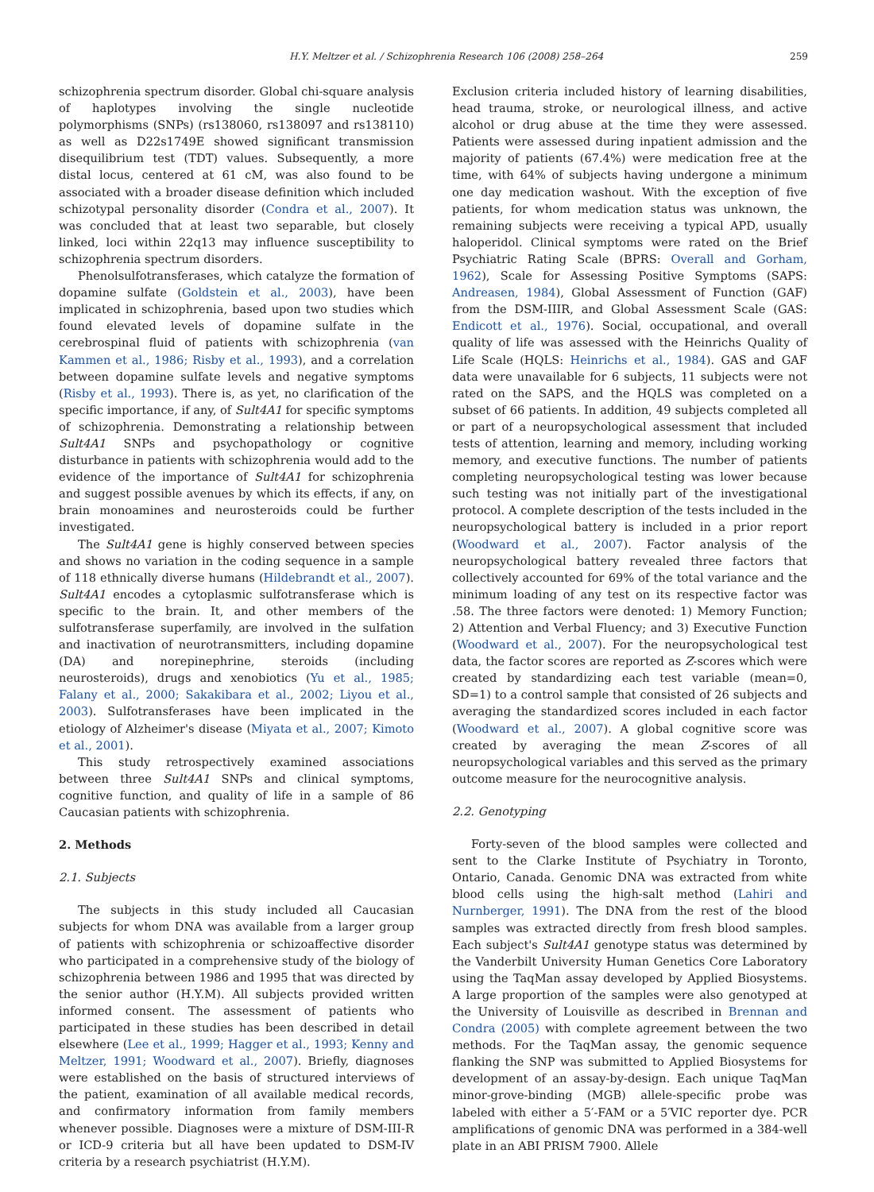H.Y. Meltzer et al. / Schizophrenia Research 106 (2008) 258–264 259
schizophrenia spectrum disorder. Global chi-square analysis of haplotypes involving the single nucleotide polymorphisms (SNPs) (rs138060, rs138097 and rs138110) as well as D22s1749E showed significant transmission disequilibrium test (TDT) values. Subsequently, a more distal locus, centered at 61 cM, was also found to be associated with a broader disease definition which included schizotypal personality disorder (Condra et al., 2007). It was concluded that at least two separable, but closely linked, loci within 22q13 may influence susceptibility to schizophrenia spectrum disorders.
Phenolsulfotransferases, which catalyze the formation of dopamine sulfate (Goldstein et al., 2003), have been implicated in schizophrenia, based upon two studies which found elevated levels of dopamine sulfate in the cerebrospinal fluid of patients with schizophrenia (van Kammen et al., 1986; Risby et al., 1993), and a correlation between dopamine sulfate levels and negative symptoms (Risby et al., 1993). There is, as yet, no clarification of the specific importance, if any, of Sult4A1 for specific symptoms of schizophrenia. Demonstrating a relationship between Sult4A1 SNPs and psychopathology or cognitive disturbance in patients with schizophrenia would add to the evidence of the importance of Sult4A1 for schizophrenia and suggest possible avenues by which its effects, if any, on brain monoamines and neurosteroids could be further investigated.
The Sult4A1 gene is highly conserved between species and shows no variation in the coding sequence in a sample of 118 ethnically diverse humans (Hildebrandt et al., 2007). Sult4A1 encodes a cytoplasmic sulfotransferase which is specific to the brain. It, and other members of the sulfotransferase superfamily, are involved in the sulfation and inactivation of neurotransmitters, including dopamine (DA) and norepinephrine, steroids (including neurosteroids), drugs and xenobiotics (Yu et al., 1985; Falany et al., 2000; Sakakibara et al., 2002; Liyou et al., 2003). Sulfotransferases have been implicated in the etiology of Alzheimer's disease (Miyata et al., 2007; Kimoto et al., 2001).
This study retrospectively examined associations between three Sult4A1 SNPs and clinical symptoms, cognitive function, and quality of life in a sample of 86 Caucasian patients with schizophrenia.
2. Methods
2.1. Subjects
The subjects in this study included all Caucasian subjects for whom DNA was available from a larger group of patients with schizophrenia or schizoaffective disorder who participated in a comprehensive study of the biology of schizophrenia between 1986 and 1995 that was directed by the senior author (H.Y.M). All subjects provided written informed consent. The assessment of patients who participated in these studies has been described in detail elsewhere (Lee et al., 1999; Hagger et al., 1993; Kenny and Meltzer, 1991; Woodward et al., 2007). Briefly, diagnoses were established on the basis of structured interviews of the patient, examination of all available medical records, and confirmatory information from family members whenever possible. Diagnoses were a mixture of DSM-III-R or ICD-9 criteria but all have been updated to DSM-IV criteria by a research psychiatrist (H.Y.M).
Exclusion criteria included history of learning disabilities, head trauma, stroke, or neurological illness, and active alcohol or drug abuse at the time they were assessed. Patients were assessed during inpatient admission and the majority of patients (67.4%) were medication free at the time, with 64% of subjects having undergone a minimum one day medication washout. With the exception of five patients, for whom medication status was unknown, the remaining subjects were receiving a typical APD, usually haloperidol. Clinical symptoms were rated on the Brief Psychiatric Rating Scale (BPRS: Overall and Gorham, 1962), Scale for Assessing Positive Symptoms (SAPS: Andreasen, 1984), Global Assessment of Function (GAF) from the DSM-IIIR, and Global Assessment Scale (GAS: Endicott et al., 1976). Social, occupational, and overall quality of life was assessed with the Heinrichs Quality of Life Scale (HQLS: Heinrichs et al., 1984). GAS and GAF data were unavailable for 6 subjects, 11 subjects were not rated on the SAPS, and the HQLS was completed on a subset of 66 patients. In addition, 49 subjects completed all or part of a neuropsychological assessment that included tests of attention, learning and memory, including working memory, and executive functions. The number of patients completing neuropsychological testing was lower because such testing was not initially part of the investigational protocol. A complete description of the tests included in the neuropsychological battery is included in a prior report (Woodward et al., 2007). Factor analysis of the neuropsychological battery revealed three factors that collectively accounted for 69% of the total variance and the minimum loading of any test on its respective factor was .58. The three factors were denoted: 1) Memory Function; 2) Attention and Verbal Fluency; and 3) Executive Function (Woodward et al., 2007). For the neuropsychological test data, the factor scores are reported as Z-scores which were created by standardizing each test variable (mean=0, SD=1) to a control sample that consisted of 26 subjects and averaging the standardized scores included in each factor (Woodward et al., 2007). A global cognitive score was created by averaging the mean Z-scores of all neuropsychological variables and this served as the primary outcome measure for the neurocognitive analysis.
2.2. Genotyping
Forty-seven of the blood samples were collected and sent to the Clarke Institute of Psychiatry in Toronto, Ontario, Canada. Genomic DNA was extracted from white blood cells using the high-salt method (Lahiri and Nurnberger, 1991). The DNA from the rest of the blood samples was extracted directly from fresh blood samples. Each subject's Sult4A1 genotype status was determined by the Vanderbilt University Human Genetics Core Laboratory using the TaqMan assay developed by Applied Biosystems. A large proportion of the samples were also genotyped at the University of Louisville as described in Brennan and Condra (2005) with complete agreement between the two methods. For the TaqMan assay, the genomic sequence flanking the SNP was submitted to Applied Biosystems for development of an assay-by-design. Each unique TaqMan minor-grove-binding (MGB) allele-specific probe was labeled with either a 5′-FAM or a 5′VIC reporter dye. PCR amplifications of genomic DNA was performed in a 384-well plate in an ABI PRISM 7900. Allele